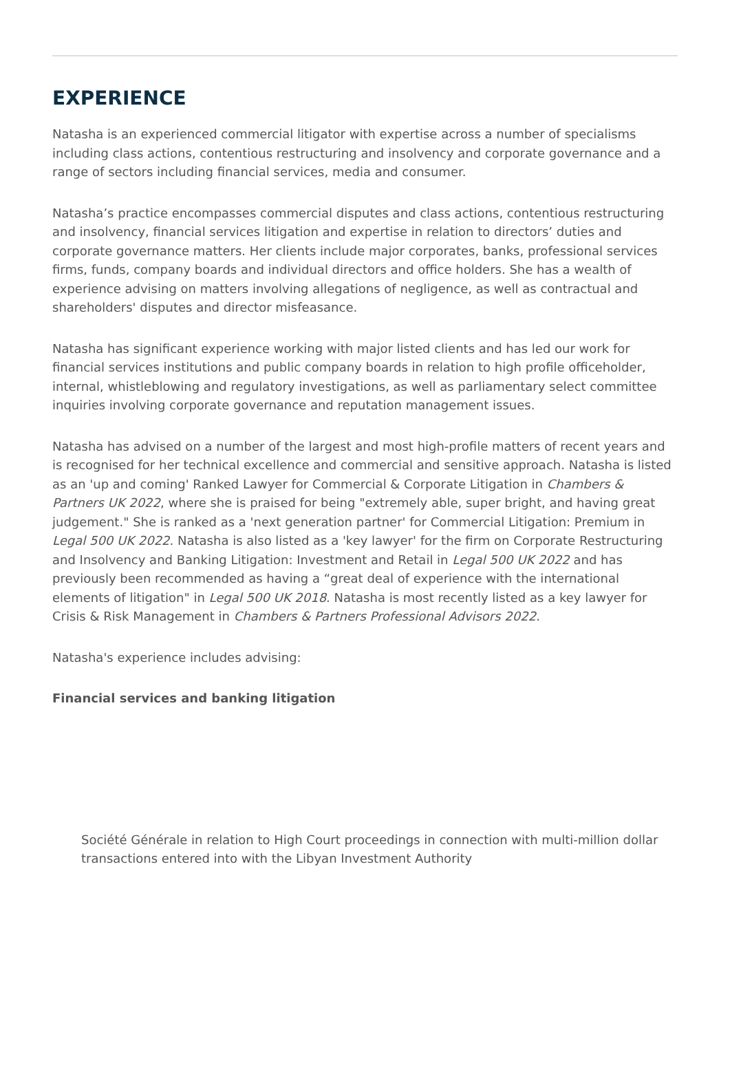EXPERIENCE
Natasha is an experienced commercial litigator with expertise across a number of specialisms including class actions, contentious restructuring and insolvency and corporate governance and a range of sectors including financial services, media and consumer.
Natasha’s practice encompasses commercial disputes and class actions, contentious restructuring and insolvency, financial services litigation and expertise in relation to directors’ duties and corporate governance matters. Her clients include major corporates, banks, professional services firms, funds, company boards and individual directors and office holders. She has a wealth of experience advising on matters involving allegations of negligence, as well as contractual and shareholders' disputes and director misfeasance.
Natasha has significant experience working with major listed clients and has led our work for financial services institutions and public company boards in relation to high profile officeholder, internal, whistleblowing and regulatory investigations, as well as parliamentary select committee inquiries involving corporate governance and reputation management issues.
Natasha has advised on a number of the largest and most high-profile matters of recent years and is recognised for her technical excellence and commercial and sensitive approach. Natasha is listed as an 'up and coming' Ranked Lawyer for Commercial & Corporate Litigation in Chambers & Partners UK 2022, where she is praised for being "extremely able, super bright, and having great judgement." She is ranked as a 'next generation partner' for Commercial Litigation: Premium in Legal 500 UK 2022. Natasha is also listed as a 'key lawyer' for the firm on Corporate Restructuring and Insolvency and Banking Litigation: Investment and Retail in Legal 500 UK 2022 and has previously been recommended as having a “great deal of experience with the international elements of litigation" in Legal 500 UK 2018. Natasha is most recently listed as a key lawyer for Crisis & Risk Management in Chambers & Partners Professional Advisors 2022.
Natasha's experience includes advising:
Financial services and banking litigation
Société Générale in relation to High Court proceedings in connection with multi-million dollar transactions entered into with the Libyan Investment Authority